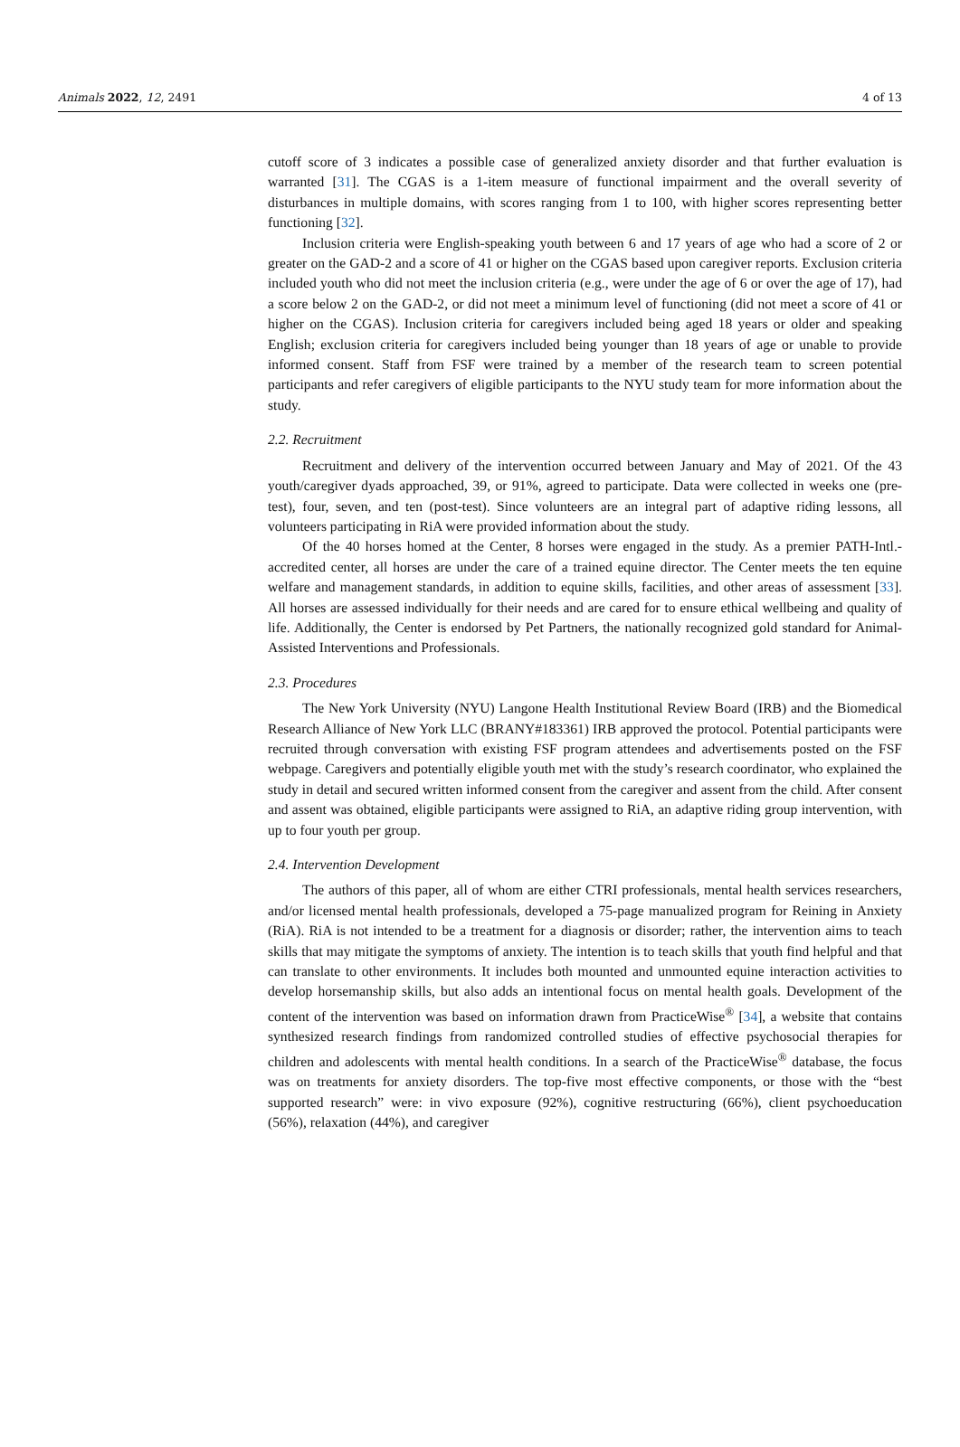Animals 2022, 12, 2491 4 of 13
cutoff score of 3 indicates a possible case of generalized anxiety disorder and that further evaluation is warranted [31]. The CGAS is a 1-item measure of functional impairment and the overall severity of disturbances in multiple domains, with scores ranging from 1 to 100, with higher scores representing better functioning [32].
Inclusion criteria were English-speaking youth between 6 and 17 years of age who had a score of 2 or greater on the GAD-2 and a score of 41 or higher on the CGAS based upon caregiver reports. Exclusion criteria included youth who did not meet the inclusion criteria (e.g., were under the age of 6 or over the age of 17), had a score below 2 on the GAD-2, or did not meet a minimum level of functioning (did not meet a score of 41 or higher on the CGAS). Inclusion criteria for caregivers included being aged 18 years or older and speaking English; exclusion criteria for caregivers included being younger than 18 years of age or unable to provide informed consent. Staff from FSF were trained by a member of the research team to screen potential participants and refer caregivers of eligible participants to the NYU study team for more information about the study.
2.2. Recruitment
Recruitment and delivery of the intervention occurred between January and May of 2021. Of the 43 youth/caregiver dyads approached, 39, or 91%, agreed to participate. Data were collected in weeks one (pre-test), four, seven, and ten (post-test). Since volunteers are an integral part of adaptive riding lessons, all volunteers participating in RiA were provided information about the study.
Of the 40 horses homed at the Center, 8 horses were engaged in the study. As a premier PATH-Intl.-accredited center, all horses are under the care of a trained equine director. The Center meets the ten equine welfare and management standards, in addition to equine skills, facilities, and other areas of assessment [33]. All horses are assessed individually for their needs and are cared for to ensure ethical wellbeing and quality of life. Additionally, the Center is endorsed by Pet Partners, the nationally recognized gold standard for Animal-Assisted Interventions and Professionals.
2.3. Procedures
The New York University (NYU) Langone Health Institutional Review Board (IRB) and the Biomedical Research Alliance of New York LLC (BRANY#183361) IRB approved the protocol. Potential participants were recruited through conversation with existing FSF program attendees and advertisements posted on the FSF webpage. Caregivers and potentially eligible youth met with the study’s research coordinator, who explained the study in detail and secured written informed consent from the caregiver and assent from the child. After consent and assent was obtained, eligible participants were assigned to RiA, an adaptive riding group intervention, with up to four youth per group.
2.4. Intervention Development
The authors of this paper, all of whom are either CTRI professionals, mental health services researchers, and/or licensed mental health professionals, developed a 75-page manualized program for Reining in Anxiety (RiA). RiA is not intended to be a treatment for a diagnosis or disorder; rather, the intervention aims to teach skills that may mitigate the symptoms of anxiety. The intention is to teach skills that youth find helpful and that can translate to other environments. It includes both mounted and unmounted equine interaction activities to develop horsemanship skills, but also adds an intentional focus on mental health goals. Development of the content of the intervention was based on information drawn from PracticeWise<sup>®</sup> [34], a website that contains synthesized research findings from randomized controlled studies of effective psychosocial therapies for children and adolescents with mental health conditions. In a search of the PracticeWise<sup>®</sup> database, the focus was on treatments for anxiety disorders. The top-five most effective components, or those with the “best supported research” were: in vivo exposure (92%), cognitive restructuring (66%), client psychoeducation (56%), relaxation (44%), and caregiver